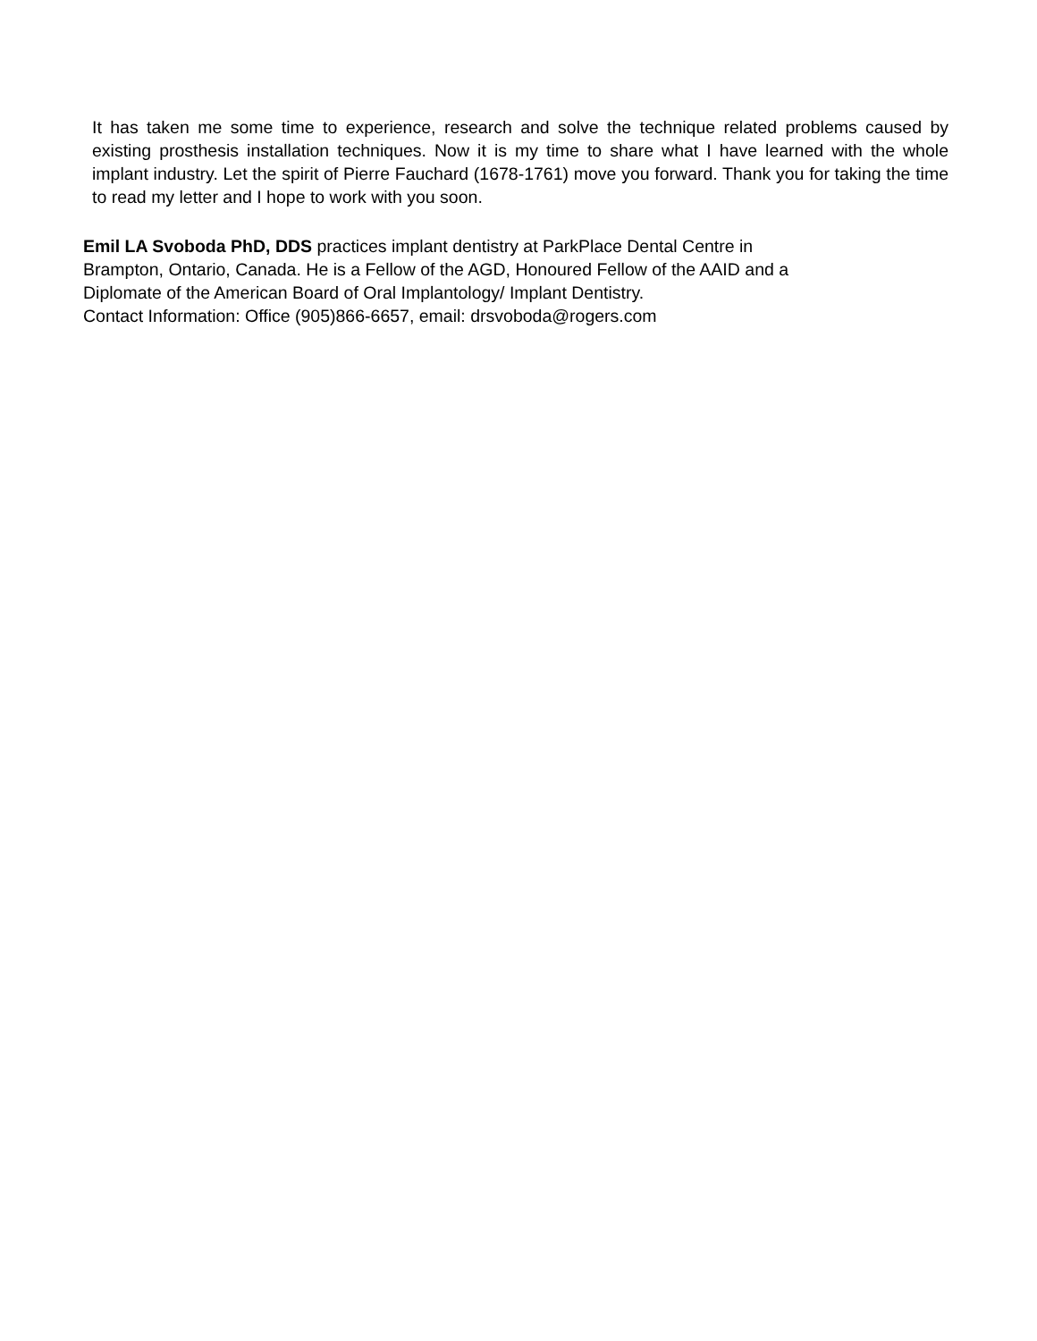It has taken me some time to experience, research and solve the technique related problems caused by existing prosthesis installation techniques. Now it is my time to share what I have learned with the whole implant industry. Let the spirit of Pierre Fauchard (1678-1761) move you forward. Thank you for taking the time to read my letter and I hope to work with you soon.
Emil LA Svoboda PhD, DDS practices implant dentistry at ParkPlace Dental Centre in
Brampton, Ontario, Canada. He is a Fellow of the AGD, Honoured Fellow of the AAID and a
Diplomate of the American Board of Oral Implantology/ Implant Dentistry.
Contact Information: Office (905)866-6657, email: drsvoboda@rogers.com